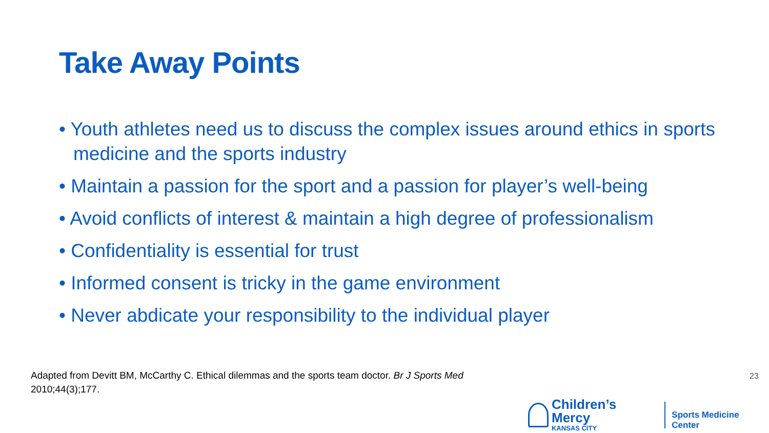Take Away Points
• Youth athletes need us to discuss the complex issues around ethics in sports medicine and the sports industry
• Maintain a passion for the sport and a passion for player’s well-being
• Avoid conflicts of interest & maintain a high degree of professionalism
• Confidentiality is essential for trust
• Informed consent is tricky in the game environment
• Never abdicate your responsibility to the individual player
Adapted from Devitt BM, McCarthy C. Ethical dilemmas and the sports team doctor. Br J Sports Med 2010;44(3);177.
23
Children’s Mercy
KANSAS CITY
Sports Medicine Center